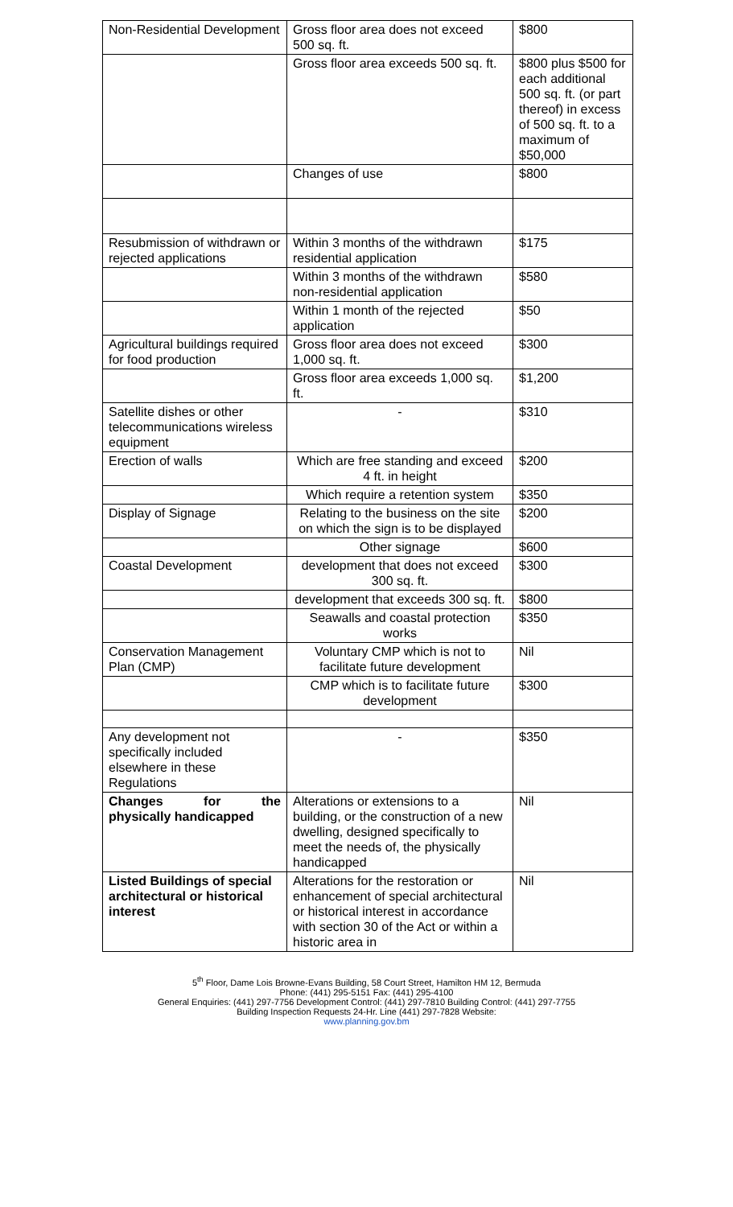| Non-Residential Development | Gross floor area does not exceed 500 sq. ft. | $800 |
| | Gross floor area exceeds 500 sq. ft. | $800 plus $500 for each additional 500 sq. ft. (or part thereof) in excess of 500 sq. ft. to a maximum of $50,000 |
| | Changes of use | $800 |
| Resubmission of withdrawn or rejected applications | Within 3 months of the withdrawn residential application | $175 |
| | Within 3 months of the withdrawn non-residential application | $580 |
| | Within 1 month of the rejected application | $50 |
| Agricultural buildings required for food production | Gross floor area does not exceed 1,000 sq. ft. | $300 |
| | Gross floor area exceeds 1,000 sq. ft. | $1,200 |
| Satellite dishes or other telecommunications wireless equipment | - | $310 |
| Erection of walls | Which are free standing and exceed 4 ft. in height | $200 |
| | Which require a retention system | $350 |
| Display of Signage | Relating to the business on the site on which the sign is to be displayed | $200 |
| | Other signage | $600 |
| Coastal Development | development that does not exceed 300 sq. ft. | $300 |
| | development that exceeds 300 sq. ft. | $800 |
| | Seawalls and coastal protection works | $350 |
| Conservation Management Plan (CMP) | Voluntary CMP which is not to facilitate future development | Nil |
| | CMP which is to facilitate future development | $300 |
| Any development not specifically included elsewhere in these Regulations | - | $350 |
| Changes for the physically handicapped | Alterations or extensions to a building, or the construction of a new dwelling, designed specifically to meet the needs of, the physically handicapped | Nil |
| Listed Buildings of special architectural or historical interest | Alterations for the restoration or enhancement of special architectural or historical interest in accordance with section 30 of the Act or within a historic area in | Nil |
5<sup>th</sup> Floor, Dame Lois Browne-Evans Building, 58 Court Street, Hamilton HM 12, Bermuda
Phone: (441) 295-5151 Fax: (441) 295-4100
General Enquiries: (441) 297-7756 Development Control: (441) 297-7810 Building Control: (441) 297-7755
Building Inspection Requests 24-Hr. Line (441) 297-7828 Website:
www.planning.gov.bm